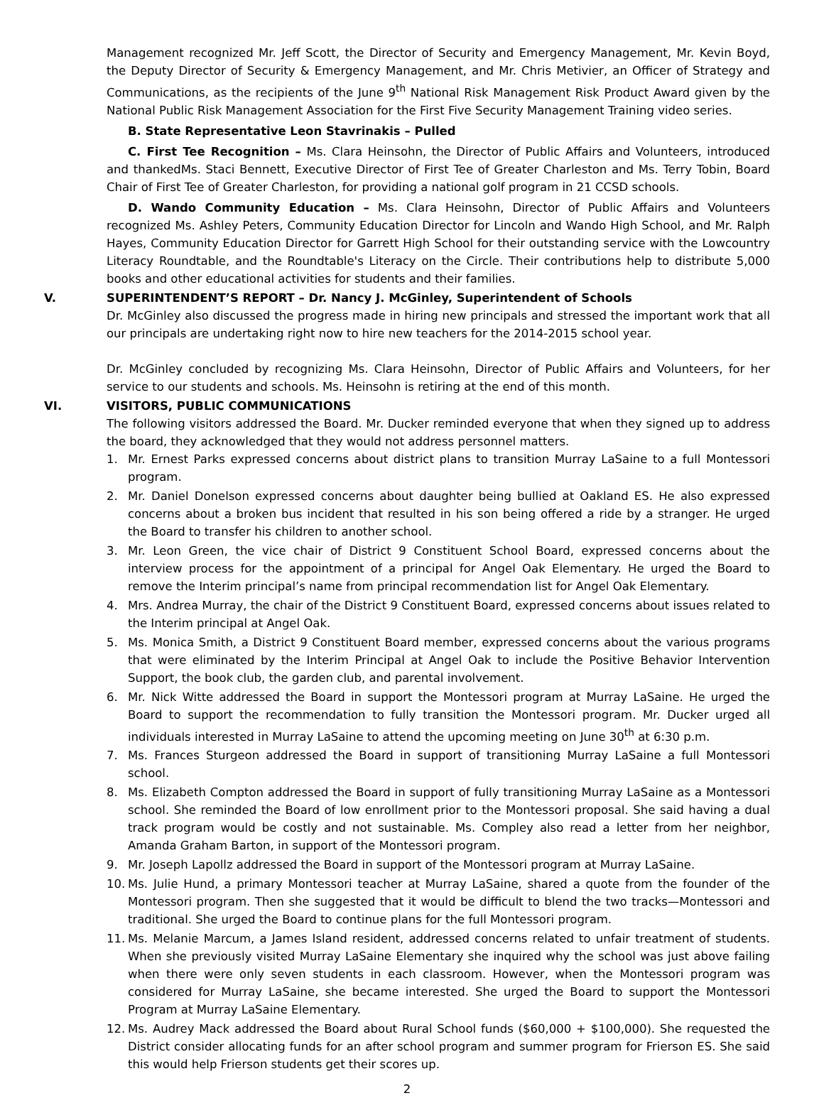Management recognized Mr. Jeff Scott, the Director of Security and Emergency Management, Mr. Kevin Boyd, the Deputy Director of Security & Emergency Management, and Mr. Chris Metivier, an Officer of Strategy and Communications, as the recipients of the June 9<sup>th</sup> National Risk Management Risk Product Award given by the National Public Risk Management Association for the First Five Security Management Training video series.
B. State Representative Leon Stavrinakis – Pulled
C. First Tee Recognition – Ms. Clara Heinsohn, the Director of Public Affairs and Volunteers, introduced and thankedMs. Staci Bennett, Executive Director of First Tee of Greater Charleston and Ms. Terry Tobin, Board Chair of First Tee of Greater Charleston, for providing a national golf program in 21 CCSD schools.
D. Wando Community Education – Ms. Clara Heinsohn, Director of Public Affairs and Volunteers recognized Ms. Ashley Peters, Community Education Director for Lincoln and Wando High School, and Mr. Ralph Hayes, Community Education Director for Garrett High School for their outstanding service with the Lowcountry Literacy Roundtable, and the Roundtable's Literacy on the Circle. Their contributions help to distribute 5,000 books and other educational activities for students and their families.
V. SUPERINTENDENT’S REPORT – Dr. Nancy J. McGinley, Superintendent of Schools
Dr. McGinley also discussed the progress made in hiring new principals and stressed the important work that all our principals are undertaking right now to hire new teachers for the 2014-2015 school year.
Dr. McGinley concluded by recognizing Ms. Clara Heinsohn, Director of Public Affairs and Volunteers, for her service to our students and schools. Ms. Heinsohn is retiring at the end of this month.
VI. VISITORS, PUBLIC COMMUNICATIONS
The following visitors addressed the Board. Mr. Ducker reminded everyone that when they signed up to address the board, they acknowledged that they would not address personnel matters.
1. Mr. Ernest Parks expressed concerns about district plans to transition Murray LaSaine to a full Montessori program.
2. Mr. Daniel Donelson expressed concerns about daughter being bullied at Oakland ES. He also expressed concerns about a broken bus incident that resulted in his son being offered a ride by a stranger. He urged the Board to transfer his children to another school.
3. Mr. Leon Green, the vice chair of District 9 Constituent School Board, expressed concerns about the interview process for the appointment of a principal for Angel Oak Elementary. He urged the Board to remove the Interim principal’s name from principal recommendation list for Angel Oak Elementary.
4. Mrs. Andrea Murray, the chair of the District 9 Constituent Board, expressed concerns about issues related to the Interim principal at Angel Oak.
5. Ms. Monica Smith, a District 9 Constituent Board member, expressed concerns about the various programs that were eliminated by the Interim Principal at Angel Oak to include the Positive Behavior Intervention Support, the book club, the garden club, and parental involvement.
6. Mr. Nick Witte addressed the Board in support the Montessori program at Murray LaSaine. He urged the Board to support the recommendation to fully transition the Montessori program. Mr. Ducker urged all individuals interested in Murray LaSaine to attend the upcoming meeting on June 30<sup>th</sup> at 6:30 p.m.
7. Ms. Frances Sturgeon addressed the Board in support of transitioning Murray LaSaine a full Montessori school.
8. Ms. Elizabeth Compton addressed the Board in support of fully transitioning Murray LaSaine as a Montessori school. She reminded the Board of low enrollment prior to the Montessori proposal. She said having a dual track program would be costly and not sustainable. Ms. Compley also read a letter from her neighbor, Amanda Graham Barton, in support of the Montessori program.
9. Mr. Joseph Lapollz addressed the Board in support of the Montessori program at Murray LaSaine.
10. Ms. Julie Hund, a primary Montessori teacher at Murray LaSaine, shared a quote from the founder of the Montessori program. Then she suggested that it would be difficult to blend the two tracks—Montessori and traditional. She urged the Board to continue plans for the full Montessori program.
11. Ms. Melanie Marcum, a James Island resident, addressed concerns related to unfair treatment of students. When she previously visited Murray LaSaine Elementary she inquired why the school was just above failing when there were only seven students in each classroom. However, when the Montessori program was considered for Murray LaSaine, she became interested. She urged the Board to support the Montessori Program at Murray LaSaine Elementary.
12. Ms. Audrey Mack addressed the Board about Rural School funds ($60,000 + $100,000). She requested the District consider allocating funds for an after school program and summer program for Frierson ES. She said this would help Frierson students get their scores up.
2